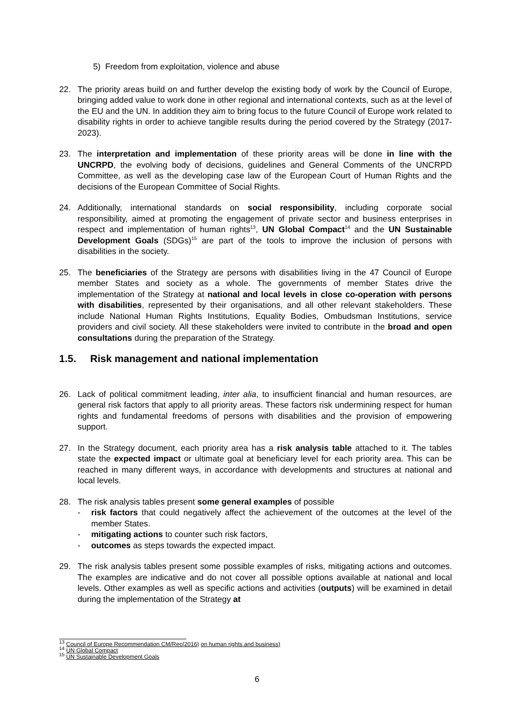5) Freedom from exploitation, violence and abuse
22. The priority areas build on and further develop the existing body of work by the Council of Europe, bringing added value to work done in other regional and international contexts, such as at the level of the EU and the UN. In addition they aim to bring focus to the future Council of Europe work related to disability rights in order to achieve tangible results during the period covered by the Strategy (2017-2023).
23. The interpretation and implementation of these priority areas will be done in line with the UNCRPD, the evolving body of decisions, guidelines and General Comments of the UNCRPD Committee, as well as the developing case law of the European Court of Human Rights and the decisions of the European Committee of Social Rights.
24. Additionally, international standards on social responsibility, including corporate social responsibility, aimed at promoting the engagement of private sector and business enterprises in respect and implementation of human rights<sup>13</sup>, UN Global Compact<sup>14</sup> and the UN Sustainable Development Goals (SDGs)<sup>15</sup> are part of the tools to improve the inclusion of persons with disabilities in the society.
25. The beneficiaries of the Strategy are persons with disabilities living in the 47 Council of Europe member States and society as a whole. The governments of member States drive the implementation of the Strategy at national and local levels in close co-operation with persons with disabilities, represented by their organisations, and all other relevant stakeholders. These include National Human Rights Institutions, Equality Bodies, Ombudsman Institutions, service providers and civil society. All these stakeholders were invited to contribute in the broad and open consultations during the preparation of the Strategy.
1.5. Risk management and national implementation
26. Lack of political commitment leading, inter alia, to insufficient financial and human resources, are general risk factors that apply to all priority areas. These factors risk undermining respect for human rights and fundamental freedoms of persons with disabilities and the provision of empowering support.
27. In the Strategy document, each priority area has a risk analysis table attached to it. The tables state the expected impact or ultimate goal at beneficiary level for each priority area. This can be reached in many different ways, in accordance with developments and structures at national and local levels.
28. The risk analysis tables present some general examples of possible
- risk factors that could negatively affect the achievement of the outcomes at the level of the member States.
- mitigating actions to counter such risk factors,
- outcomes as steps towards the expected impact.
29. The risk analysis tables present some possible examples of risks, mitigating actions and outcomes. The examples are indicative and do not cover all possible options available at national and local levels. Other examples as well as specific actions and activities (outputs) will be examined in detail during the implementation of the Strategy at
<sup>13</sup> Council of Europe Recommendation CM/Rec(2016) on human rights and business)
<sup>14</sup> UN Global Compact
<sup>15</sup> UN Sustainable Development Goals
6